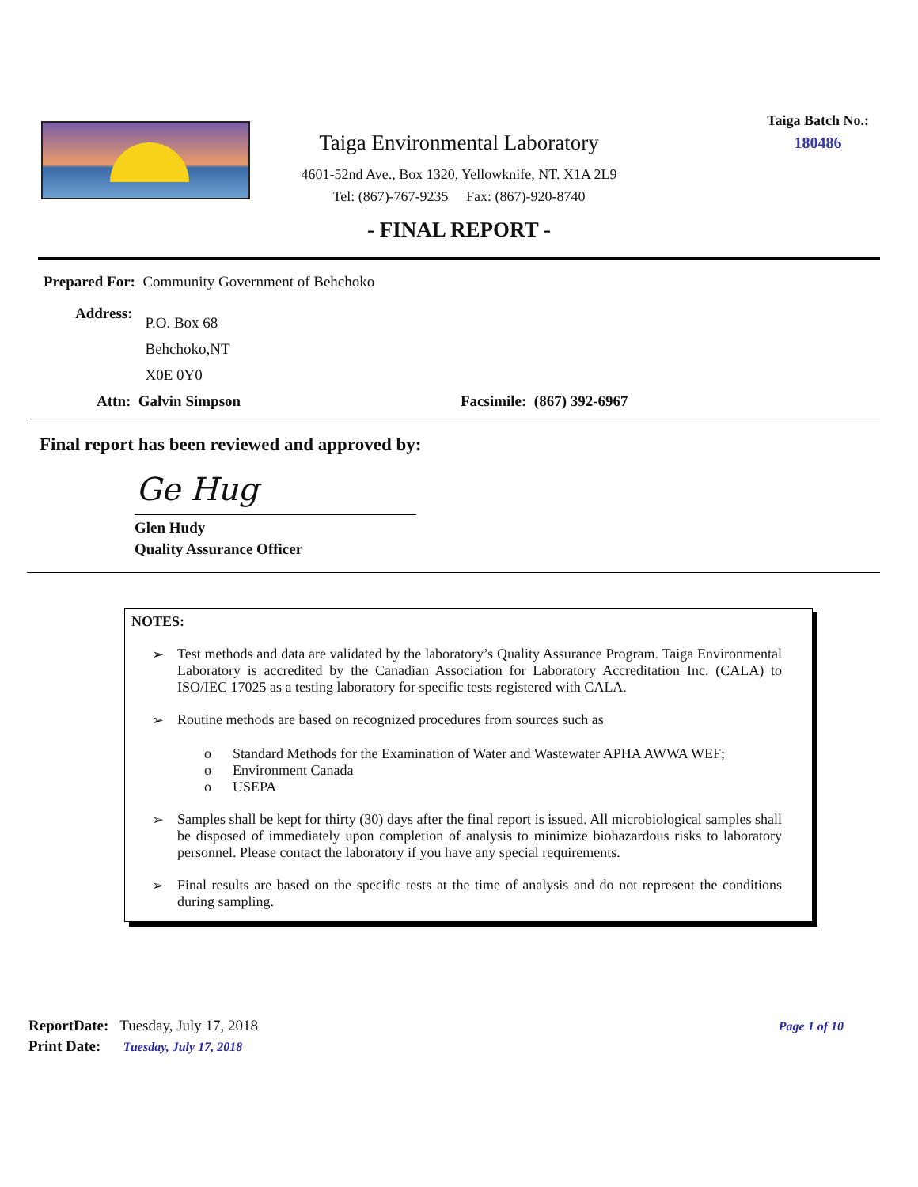Taiga Environmental Laboratory
4601-52nd Ave., Box 1320, Yellowknife, NT. X1A 2L9
Tel: (867)-767-9235 Fax: (867)-920-8740
Taiga Batch No.:
180486
- FINAL REPORT -
Prepared For: Community Government of Behchoko
Address:
P.O. Box 68
Behchoko,NT
X0E 0Y0
Attn: Galvin Simpson Facsimile: (867) 392-6967
Final report has been reviewed and approved by:
Ge Hug
Glen Hudy
Quality Assurance Officer
NOTES:
➢ Test methods and data are validated by the laboratory’s Quality Assurance Program. Taiga Environmental Laboratory is accredited by the Canadian Association for Laboratory Accreditation Inc. (CALA) to ISO/IEC 17025 as a testing laboratory for specific tests registered with CALA.
➢ Routine methods are based on recognized procedures from sources such as
o Standard Methods for the Examination of Water and Wastewater APHA AWWA WEF;
o Environment Canada
o USEPA
➢ Samples shall be kept for thirty (30) days after the final report is issued. All microbiological samples shall be disposed of immediately upon completion of analysis to minimize biohazardous risks to laboratory personnel. Please contact the laboratory if you have any special requirements.
➢ Final results are based on the specific tests at the time of analysis and do not represent the conditions during sampling.
ReportDate: Tuesday, July 17, 2018
Print Date: Tuesday, July 17, 2018
Page 1 of 10